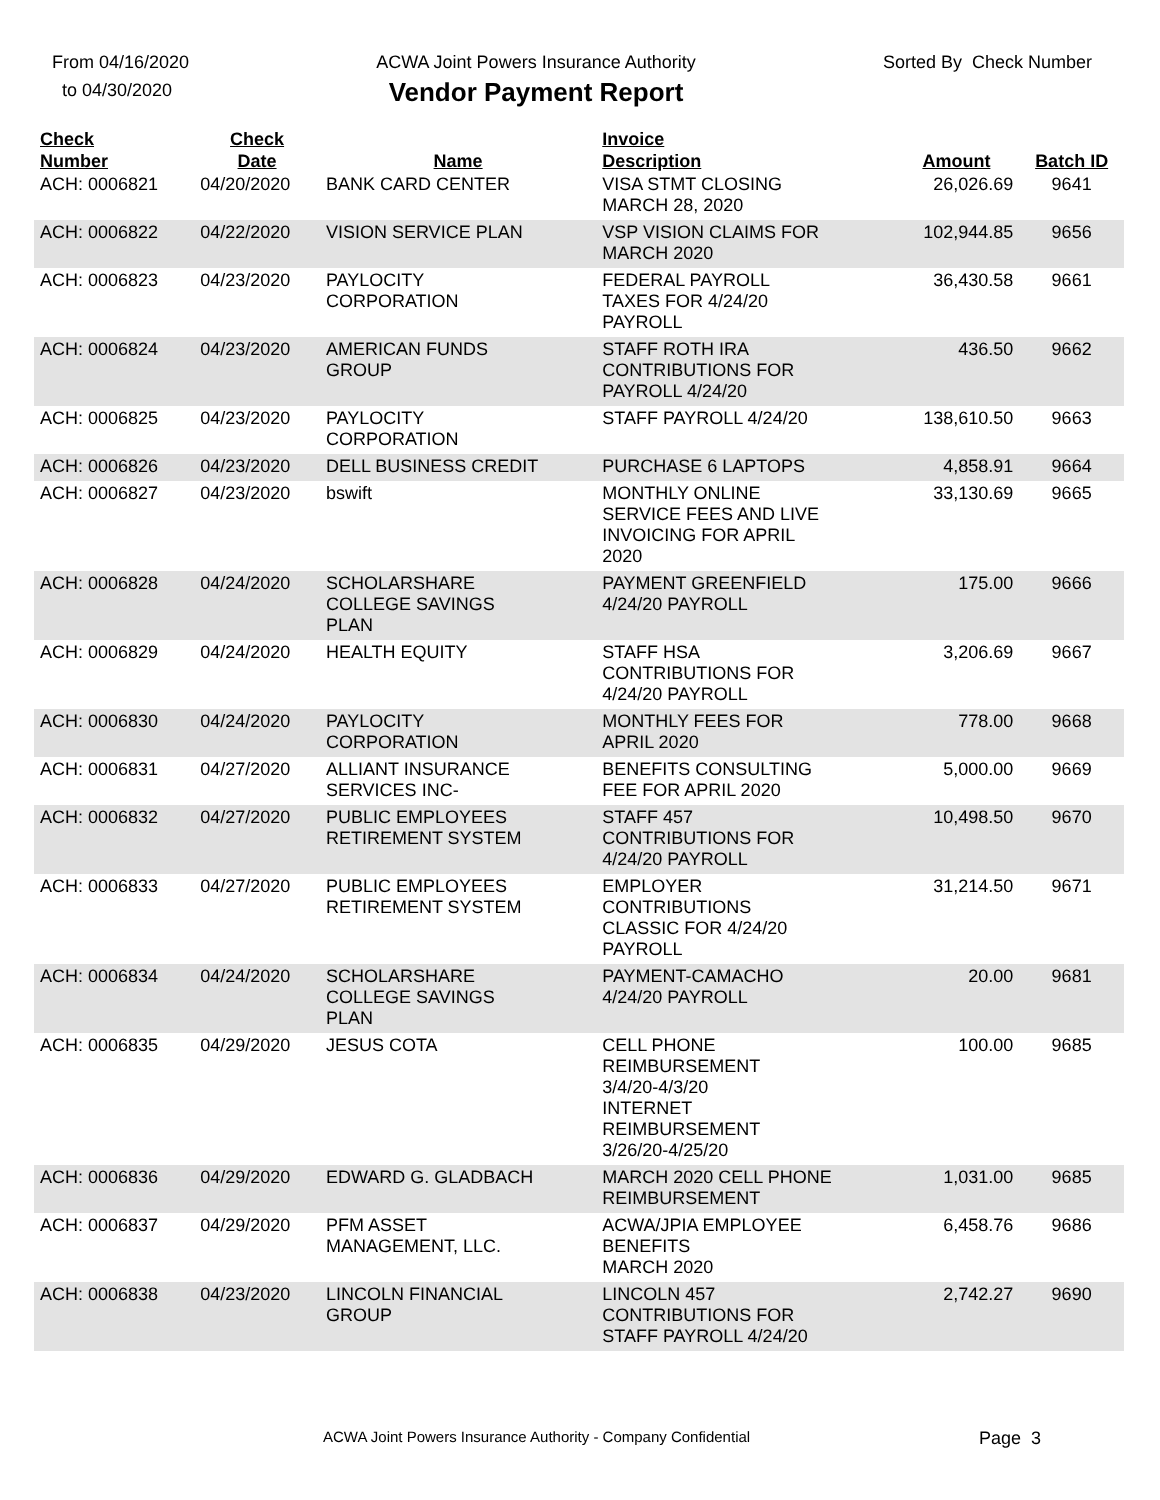From 04/16/2020
to 04/30/2020
ACWA Joint Powers Insurance Authority
Vendor Payment Report
Sorted By Check Number
| Check Number | Check Date | Name | Invoice Description | Amount | Batch ID |
| --- | --- | --- | --- | --- | --- |
| ACH: 0006821 | 04/20/2020 | BANK CARD CENTER | VISA STMT CLOSING MARCH 28, 2020 | 26,026.69 | 9641 |
| ACH: 0006822 | 04/22/2020 | VISION SERVICE PLAN | VSP VISION CLAIMS FOR MARCH 2020 | 102,944.85 | 9656 |
| ACH: 0006823 | 04/23/2020 | PAYLOCITY CORPORATION | FEDERAL PAYROLL TAXES FOR 4/24/20 PAYROLL | 36,430.58 | 9661 |
| ACH: 0006824 | 04/23/2020 | AMERICAN FUNDS GROUP | STAFF ROTH IRA CONTRIBUTIONS FOR PAYROLL 4/24/20 | 436.50 | 9662 |
| ACH: 0006825 | 04/23/2020 | PAYLOCITY CORPORATION | STAFF PAYROLL 4/24/20 | 138,610.50 | 9663 |
| ACH: 0006826 | 04/23/2020 | DELL BUSINESS CREDIT | PURCHASE 6 LAPTOPS | 4,858.91 | 9664 |
| ACH: 0006827 | 04/23/2020 | bswift | MONTHLY ONLINE SERVICE FEES AND LIVE INVOICING FOR APRIL 2020 | 33,130.69 | 9665 |
| ACH: 0006828 | 04/24/2020 | SCHOLARSHARE COLLEGE SAVINGS PLAN | PAYMENT GREENFIELD 4/24/20 PAYROLL | 175.00 | 9666 |
| ACH: 0006829 | 04/24/2020 | HEALTH EQUITY | STAFF HSA CONTRIBUTIONS FOR 4/24/20 PAYROLL | 3,206.69 | 9667 |
| ACH: 0006830 | 04/24/2020 | PAYLOCITY CORPORATION | MONTHLY FEES FOR APRIL 2020 | 778.00 | 9668 |
| ACH: 0006831 | 04/27/2020 | ALLIANT INSURANCE SERVICES INC- | BENEFITS CONSULTING FEE FOR APRIL 2020 | 5,000.00 | 9669 |
| ACH: 0006832 | 04/27/2020 | PUBLIC EMPLOYEES RETIREMENT SYSTEM | STAFF 457 CONTRIBUTIONS FOR 4/24/20 PAYROLL | 10,498.50 | 9670 |
| ACH: 0006833 | 04/27/2020 | PUBLIC EMPLOYEES RETIREMENT SYSTEM | EMPLOYER CONTRIBUTIONS CLASSIC FOR 4/24/20 PAYROLL | 31,214.50 | 9671 |
| ACH: 0006834 | 04/24/2020 | SCHOLARSHARE COLLEGE SAVINGS PLAN | PAYMENT-CAMACHO 4/24/20 PAYROLL | 20.00 | 9681 |
| ACH: 0006835 | 04/29/2020 | JESUS COTA | CELL PHONE REIMBURSEMENT 3/4/20-4/3/20 INTERNET REIMBURSEMENT 3/26/20-4/25/20 | 100.00 | 9685 |
| ACH: 0006836 | 04/29/2020 | EDWARD G. GLADBACH | MARCH 2020 CELL PHONE REIMBURSEMENT | 1,031.00 | 9685 |
| ACH: 0006837 | 04/29/2020 | PFM ASSET MANAGEMENT, LLC. | ACWA/JPIA EMPLOYEE BENEFITS MARCH 2020 | 6,458.76 | 9686 |
| ACH: 0006838 | 04/23/2020 | LINCOLN FINANCIAL GROUP | LINCOLN 457 CONTRIBUTIONS FOR STAFF PAYROLL 4/24/20 | 2,742.27 | 9690 |
ACWA Joint Powers Insurance Authority - Company Confidential Page 3